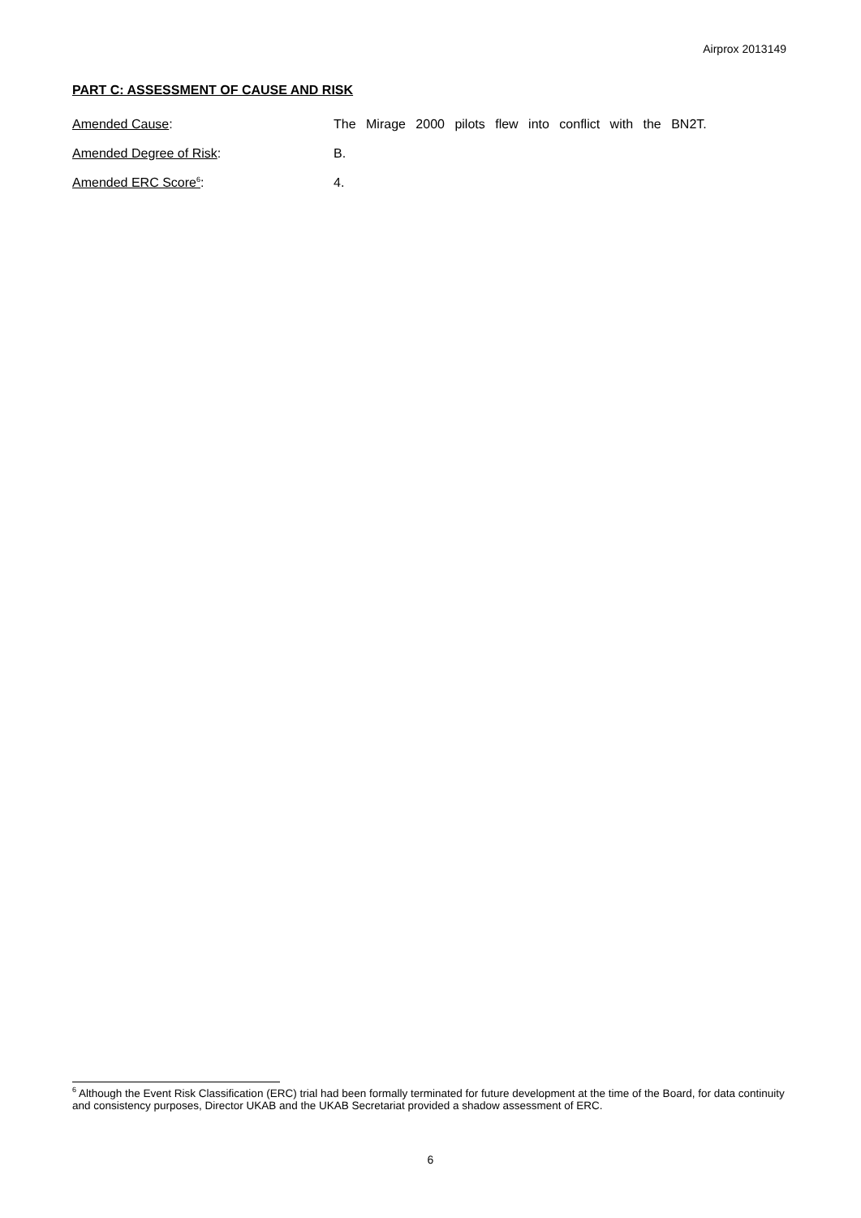Airprox 2013149
PART C: ASSESSMENT OF CAUSE AND RISK
Amended Cause: The Mirage 2000 pilots flew into conflict with the BN2T.
Amended Degree of Risk: B.
Amended ERC Score<sup>6</sup>: 4.
<sup>6</sup> Although the Event Risk Classification (ERC) trial had been formally terminated for future development at the time of the Board, for data continuity and consistency purposes, Director UKAB and the UKAB Secretariat provided a shadow assessment of ERC.
6